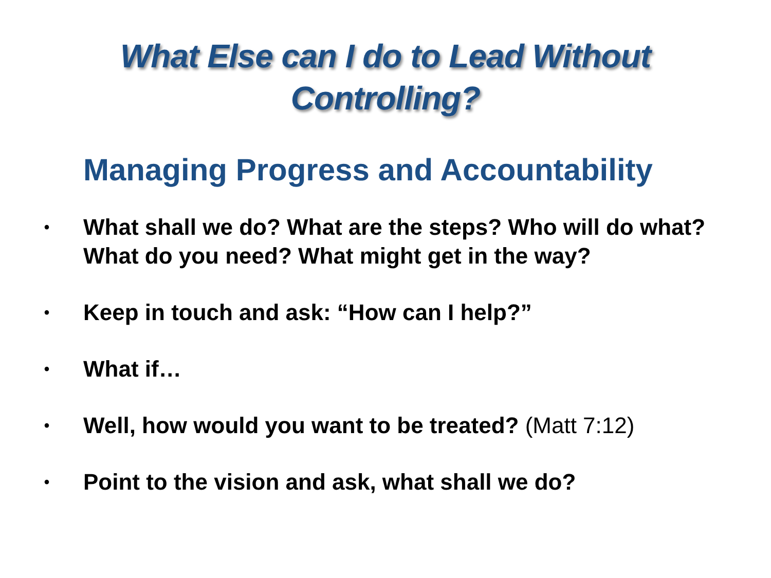What Else can I do to Lead Without
Controlling?
Managing Progress and Accountability
• What shall we do? What are the steps? Who will do what? What do you need? What might get in the way?
• Keep in touch and ask: “How can I help?”
• What if…
• Well, how would you want to be treated? (Matt 7:12)
• Point to the vision and ask, what shall we do?